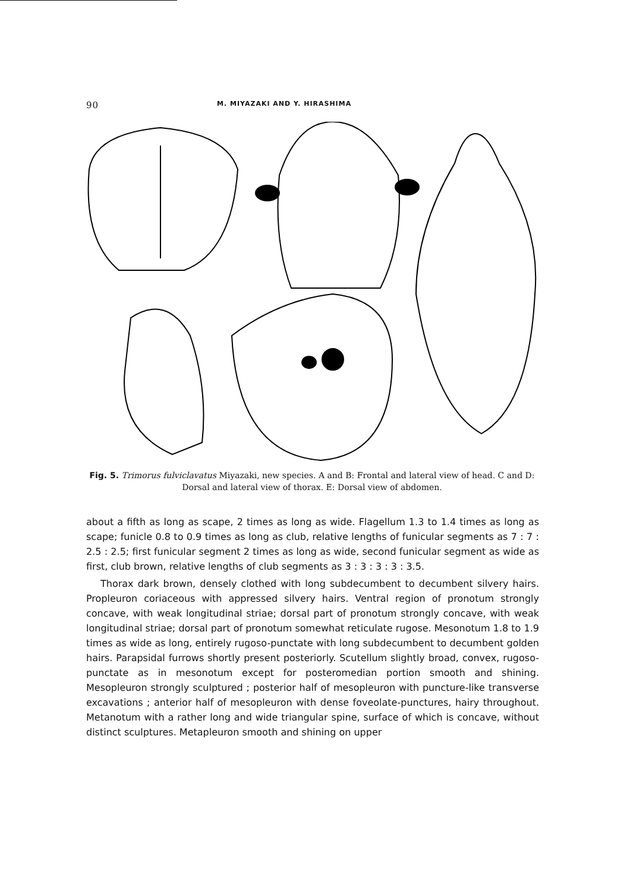90 M. MIYAZAKI AND Y. HIRASHIMA
Fig. 5. Trimorus fulviclavatus Miyazaki, new species. A and B: Frontal and lateral view of head. C and D: Dorsal and lateral view of thorax. E: Dorsal view of abdomen.
about a fifth as long as scape, 2 times as long as wide. Flagellum 1.3 to 1.4 times as long as scape; funicle 0.8 to 0.9 times as long as club, relative lengths of funicular segments as 7 : 7 : 2.5 : 2.5; first funicular segment 2 times as long as wide, second funicular segment as wide as first, club brown, relative lengths of club segments as 3 : 3 : 3 : 3 : 3.5.
Thorax dark brown, densely clothed with long subdecumbent to decumbent silvery hairs. Propleuron coriaceous with appressed silvery hairs. Ventral region of pronotum strongly concave, with weak longitudinal striae; dorsal part of pronotum strongly concave, with weak longitudinal striae; dorsal part of pronotum somewhat reticulate rugose. Mesonotum 1.8 to 1.9 times as wide as long, entirely rugoso-punctate with long subdecumbent to decumbent golden hairs. Parapsidal furrows shortly present posteriorly. Scutellum slightly broad, convex, rugoso-punctate as in mesonotum except for posteromedian portion smooth and shining. Mesopleuron strongly sculptured ; posterior half of mesopleuron with puncture-like transverse excavations ; anterior half of mesopleuron with dense foveolate-punctures, hairy throughout. Metanotum with a rather long and wide triangular spine, surface of which is concave, without distinct sculptures. Metapleuron smooth and shining on upper